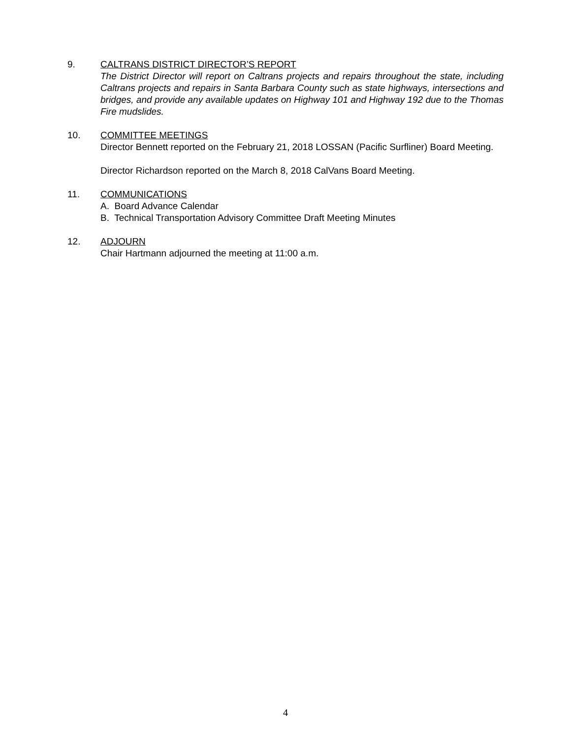9. CALTRANS DISTRICT DIRECTOR’S REPORT
The District Director will report on Caltrans projects and repairs throughout the state, including Caltrans projects and repairs in Santa Barbara County such as state highways, intersections and bridges, and provide any available updates on Highway 101 and Highway 192 due to the Thomas Fire mudslides.
10. COMMITTEE MEETINGS
Director Bennett reported on the February 21, 2018 LOSSAN (Pacific Surfliner) Board Meeting.
Director Richardson reported on the March 8, 2018 CalVans Board Meeting.
11. COMMUNICATIONS
A. Board Advance Calendar
B. Technical Transportation Advisory Committee Draft Meeting Minutes
12. ADJOURN
Chair Hartmann adjourned the meeting at 11:00 a.m.
4